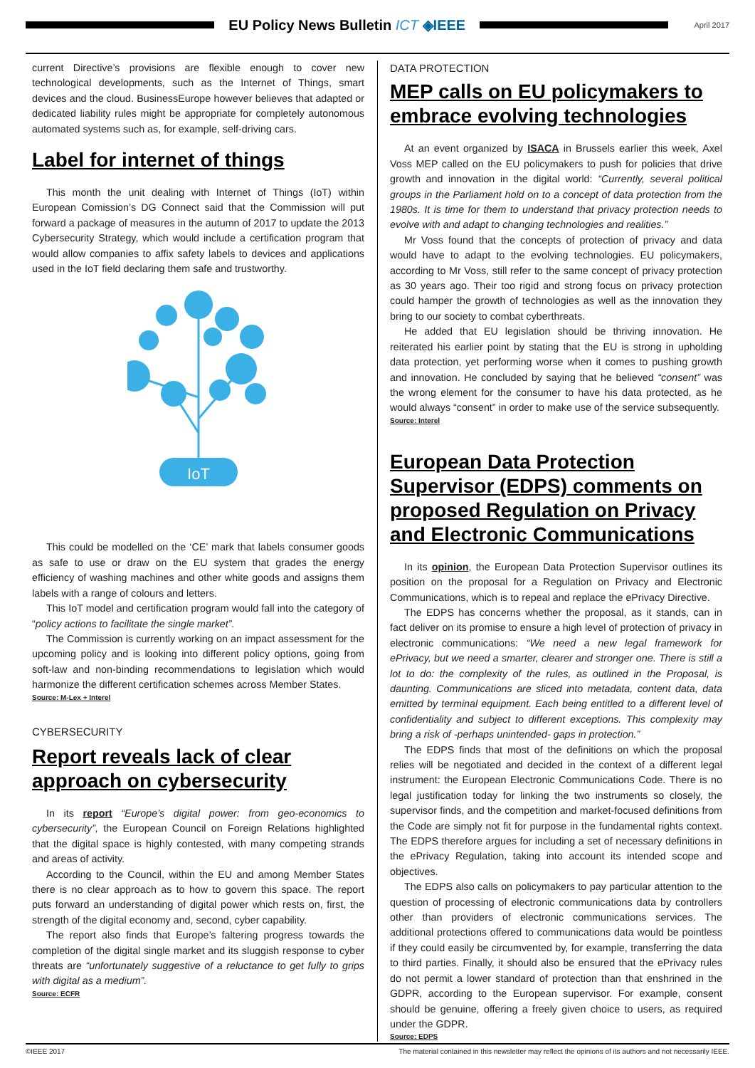EU Policy News Bulletin ICT ◈IEEE
April 2017
current Directive’s provisions are flexible enough to cover new technological developments, such as the Internet of Things, smart devices and the cloud. BusinessEurope however believes that adapted or dedicated liability rules might be appropriate for completely autonomous automated systems such as, for example, self-driving cars.
Label for internet of things
This month the unit dealing with Internet of Things (IoT) within European Comission’s DG Connect said that the Commission will put forward a package of measures in the autumn of 2017 to update the 2013 Cybersecurity Strategy, which would include a certification program that would allow companies to affix safety labels to devices and applications used in the IoT field declaring them safe and trustworthy.
IoT
This could be modelled on the ‘CE’ mark that labels consumer goods as safe to use or draw on the EU system that grades the energy efficiency of washing machines and other white goods and assigns them labels with a range of colours and letters.
This IoT model and certification program would fall into the category of “policy actions to facilitate the single market”.
The Commission is currently working on an impact assessment for the upcoming policy and is looking into different policy options, going from soft-law and non-binding recommendations to legislation which would harmonize the different certification schemes across Member States.
Source: M-Lex + Interel
CYBERSECURITY
Report reveals lack of clear approach on cybersecurity
In its report “Europe’s digital power: from geo-economics to cybersecurity”, the European Council on Foreign Relations highlighted that the digital space is highly contested, with many competing strands and areas of activity.
According to the Council, within the EU and among Member States there is no clear approach as to how to govern this space. The report puts forward an understanding of digital power which rests on, first, the strength of the digital economy and, second, cyber capability.
The report also finds that Europe’s faltering progress towards the completion of the digital single market and its sluggish response to cyber threats are “unfortunately suggestive of a reluctance to get fully to grips with digital as a medium”.
Source: ECFR
DATA PROTECTION
MEP calls on EU policymakers to embrace evolving technologies
At an event organized by ISACA in Brussels earlier this week, Axel Voss MEP called on the EU policymakers to push for policies that drive growth and innovation in the digital world: “Currently, several political groups in the Parliament hold on to a concept of data protection from the 1980s. It is time for them to understand that privacy protection needs to evolve with and adapt to changing technologies and realities.”
Mr Voss found that the concepts of protection of privacy and data would have to adapt to the evolving technologies. EU policymakers, according to Mr Voss, still refer to the same concept of privacy protection as 30 years ago. Their too rigid and strong focus on privacy protection could hamper the growth of technologies as well as the innovation they bring to our society to combat cyberthreats.
He added that EU legislation should be thriving innovation. He reiterated his earlier point by stating that the EU is strong in upholding data protection, yet performing worse when it comes to pushing growth and innovation. He concluded by saying that he believed “consent” was the wrong element for the consumer to have his data protected, as he would always “consent” in order to make use of the service subsequently.
Source: Interel
European Data Protection Supervisor (EDPS) comments on proposed Regulation on Privacy and Electronic Communications
In its opinion, the European Data Protection Supervisor outlines its position on the proposal for a Regulation on Privacy and Electronic Communications, which is to repeal and replace the ePrivacy Directive.
The EDPS has concerns whether the proposal, as it stands, can in fact deliver on its promise to ensure a high level of protection of privacy in electronic communications: “We need a new legal framework for ePrivacy, but we need a smarter, clearer and stronger one. There is still a lot to do: the complexity of the rules, as outlined in the Proposal, is daunting. Communications are sliced into metadata, content data, data emitted by terminal equipment. Each being entitled to a different level of confidentiality and subject to different exceptions. This complexity may bring a risk of -perhaps unintended- gaps in protection.”
The EDPS finds that most of the definitions on which the proposal relies will be negotiated and decided in the context of a different legal instrument: the European Electronic Communications Code. There is no legal justification today for linking the two instruments so closely, the supervisor finds, and the competition and market-focused definitions from the Code are simply not fit for purpose in the fundamental rights context. The EDPS therefore argues for including a set of necessary definitions in the ePrivacy Regulation, taking into account its intended scope and objectives.
The EDPS also calls on policymakers to pay particular attention to the question of processing of electronic communications data by controllers other than providers of electronic communications services. The additional protections offered to communications data would be pointless if they could easily be circumvented by, for example, transferring the data to third parties. Finally, it should also be ensured that the ePrivacy rules do not permit a lower standard of protection than that enshrined in the GDPR, according to the European supervisor. For example, consent should be genuine, offering a freely given choice to users, as required under the GDPR.
Source: EDPS
©IEEE 2017 The material contained in this newsletter may reflect the opinions of its authors and not necessarily IEEE.